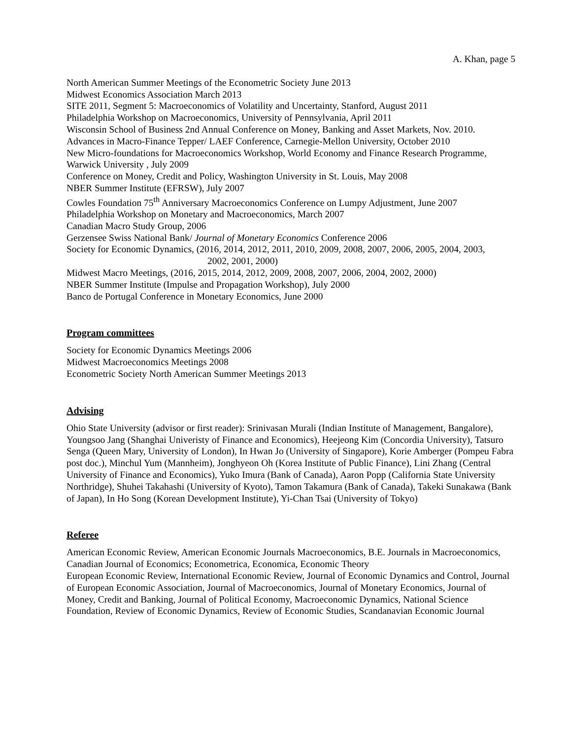A. Khan, page 5
North American Summer Meetings of the Econometric Society June 2013
Midwest Economics Association March 2013
SITE 2011, Segment 5: Macroeconomics of Volatility and Uncertainty, Stanford, August 2011
Philadelphia Workshop on Macroeconomics, University of Pennsylvania, April 2011
Wisconsin School of Business 2nd Annual Conference on Money, Banking and Asset Markets, Nov. 2010.
Advances in Macro-Finance Tepper/ LAEF Conference, Carnegie-Mellon University, October 2010
New Micro-foundations for Macroeconomics Workshop, World Economy and Finance Research Programme, Warwick University , July 2009
Conference on Money, Credit and Policy, Washington University in St. Louis, May 2008
NBER Summer Institute (EFRSW), July 2007
Cowles Foundation 75<sup>th</sup> Anniversary Macroeconomics Conference on Lumpy Adjustment, June 2007
Philadelphia Workshop on Monetary and Macroeconomics, March 2007
Canadian Macro Study Group, 2006
Gerzensee Swiss National Bank/ Journal of Monetary Economics Conference 2006
Society for Economic Dynamics, (2016, 2014, 2012, 2011, 2010, 2009, 2008, 2007, 2006, 2005, 2004, 2003,
2002, 2001, 2000)
Midwest Macro Meetings, (2016, 2015, 2014, 2012, 2009, 2008, 2007, 2006, 2004, 2002, 2000)
NBER Summer Institute (Impulse and Propagation Workshop), July 2000
Banco de Portugal Conference in Monetary Economics, June 2000
Program committees
Society for Economic Dynamics Meetings 2006
Midwest Macroeconomics Meetings 2008
Econometric Society North American Summer Meetings 2013
Advising
Ohio State University (advisor or first reader): Srinivasan Murali (Indian Institute of Management, Bangalore), Youngsoo Jang (Shanghai Univeristy of Finance and Economics), Heejeong Kim (Concordia University), Tatsuro Senga (Queen Mary, University of London), In Hwan Jo (University of Singapore), Korie Amberger (Pompeu Fabra post doc.), Minchul Yum (Mannheim), Jonghyeon Oh (Korea Institute of Public Finance), Lini Zhang (Central University of Finance and Economics), Yuko Imura (Bank of Canada), Aaron Popp (California State University Northridge), Shuhei Takahashi (University of Kyoto), Tamon Takamura (Bank of Canada), Takeki Sunakawa (Bank of Japan), In Ho Song (Korean Development Institute), Yi-Chan Tsai (University of Tokyo)
Referee
American Economic Review, American Economic Journals Macroeconomics, B.E. Journals in Macroeconomics, Canadian Journal of Economics; Econometrica, Economica, Economic Theory
European Economic Review, International Economic Review, Journal of Economic Dynamics and Control, Journal of European Economic Association, Journal of Macroeconomics, Journal of Monetary Economics, Journal of Money, Credit and Banking, Journal of Political Economy, Macroeconomic Dynamics, National Science Foundation, Review of Economic Dynamics, Review of Economic Studies, Scandanavian Economic Journal